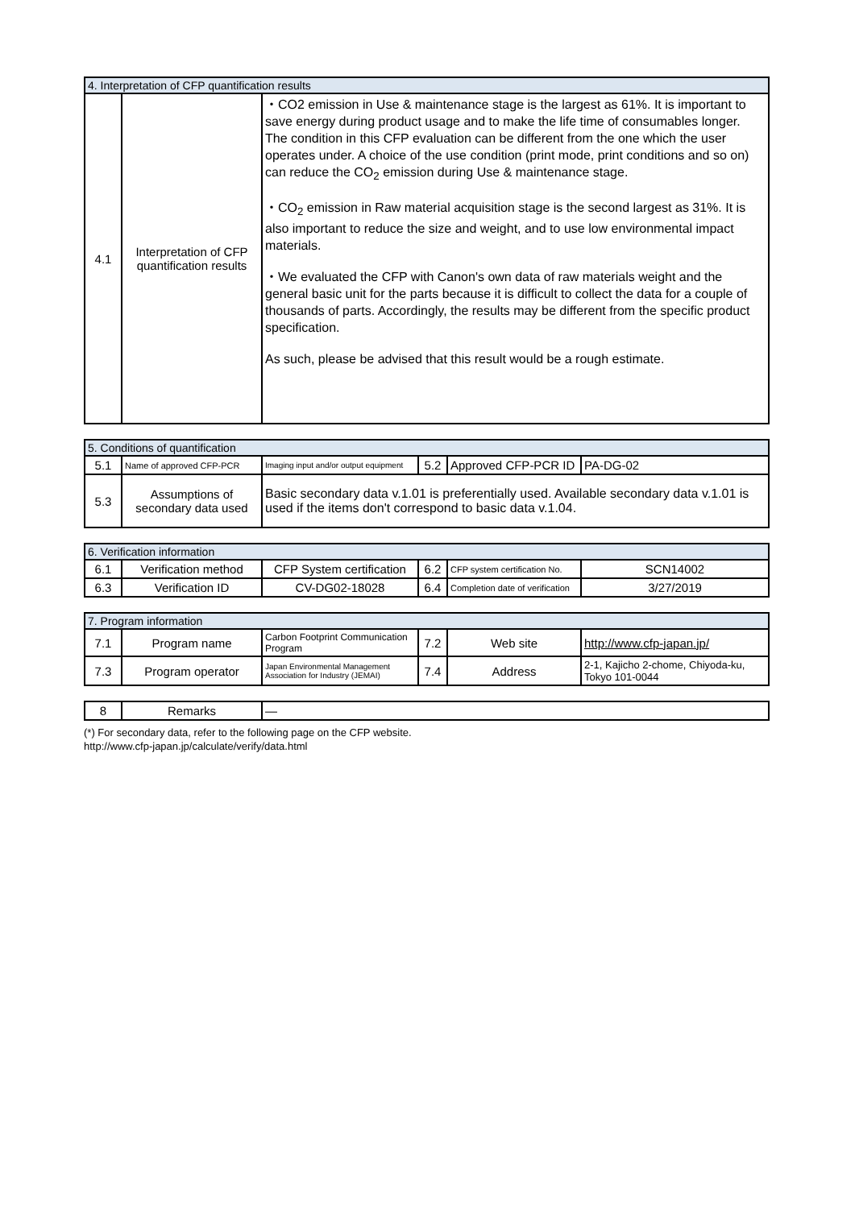| 4. Interpretation of CFP quantification results | | |
| --- | --- | --- |
| 4.1 | Interpretation of CFP quantification results | ・CO2 emission in Use & maintenance stage is the largest as 61%. It is important to save energy during product usage and to make the life time of consumables longer. The condition in this CFP evaluation can be different from the one which the user operates under. A choice of the use condition (print mode, print conditions and so on) can reduce the CO<sub>2</sub> emission during Use & maintenance stage. ・CO<sub>2</sub> emission in Raw material acquisition stage is the second largest as 31%. It is also important to reduce the size and weight, and to use low environmental impact materials. ・We evaluated the CFP with Canon's own data of raw materials weight and the general basic unit for the parts because it is difficult to collect the data for a couple of thousands of parts. Accordingly, the results may be different from the specific product specification. As such, please be advised that this result would be a rough estimate. |
| 5. Conditions of quantification | | | | | |
| --- | --- | --- | --- | --- | --- |
| 5.1 | Name of approved CFP-PCR | Imaging input and/or output equipment | 5.2 | Approved CFP-PCR ID | PA-DG-02 |
| 5.3 | Assumptions of secondary data used | Basic secondary data v.1.01 is preferentially used. Available secondary data v.1.01 is used if the items don't correspond to basic data v.1.04. | | | |
| 6. Verification information | | | | | |
| --- | --- | --- | --- | --- | --- |
| 6.1 | Verification method | CFP System certification | 6.2 | CFP system certification No. | SCN14002 |
| 6.3 | Verification ID | CV-DG02-18028 | 6.4 | Completion date of verification | 3/27/2019 |
| 7. Program information | | | | | |
| --- | --- | --- | --- | --- | --- |
| 7.1 | Program name | Carbon Footprint Communication Program | 7.2 | Web site | http://www.cfp-japan.jp/ |
| 7.3 | Program operator | Japan Environmental Management Association for Industry (JEMAI) | 7.4 | Address | 2-1, Kajicho 2-chome, Chiyoda-ku, Tokyo 101-0044 |
| 8 | Remarks | — |
(*) For secondary data, refer to the following page on the CFP website.
http://www.cfp-japan.jp/calculate/verify/data.html